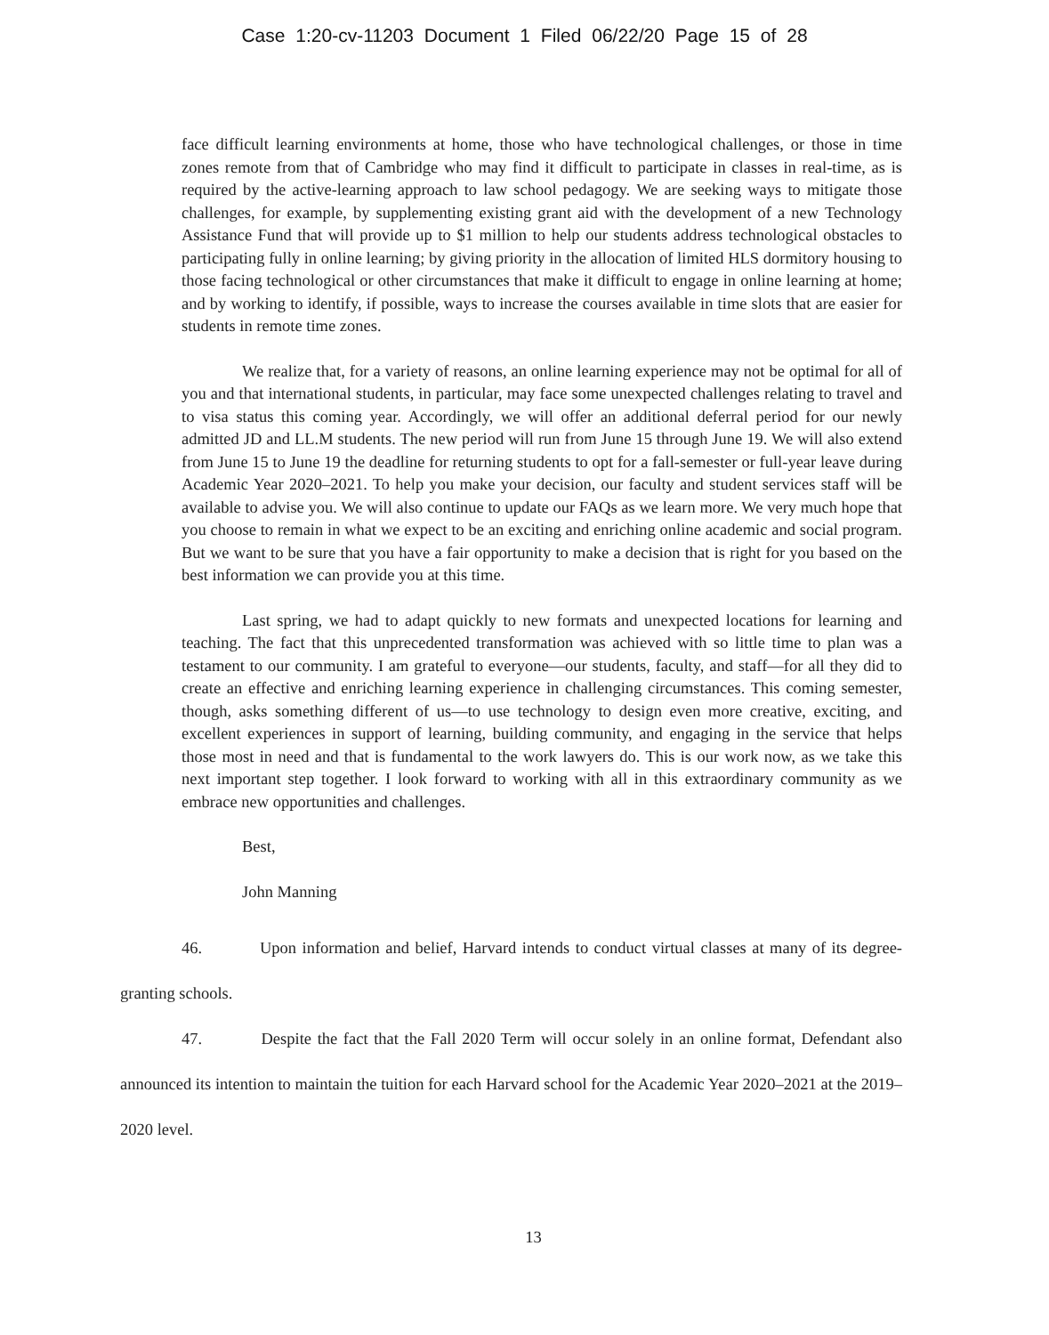Case 1:20-cv-11203 Document 1 Filed 06/22/20 Page 15 of 28
face difficult learning environments at home, those who have technological challenges, or those in time zones remote from that of Cambridge who may find it difficult to participate in classes in real-time, as is required by the active-learning approach to law school pedagogy. We are seeking ways to mitigate those challenges, for example, by supplementing existing grant aid with the development of a new Technology Assistance Fund that will provide up to $1 million to help our students address technological obstacles to participating fully in online learning; by giving priority in the allocation of limited HLS dormitory housing to those facing technological or other circumstances that make it difficult to engage in online learning at home; and by working to identify, if possible, ways to increase the courses available in time slots that are easier for students in remote time zones.
We realize that, for a variety of reasons, an online learning experience may not be optimal for all of you and that international students, in particular, may face some unexpected challenges relating to travel and to visa status this coming year. Accordingly, we will offer an additional deferral period for our newly admitted JD and LL.M students. The new period will run from June 15 through June 19. We will also extend from June 15 to June 19 the deadline for returning students to opt for a fall-semester or full-year leave during Academic Year 2020–2021. To help you make your decision, our faculty and student services staff will be available to advise you. We will also continue to update our FAQs as we learn more. We very much hope that you choose to remain in what we expect to be an exciting and enriching online academic and social program. But we want to be sure that you have a fair opportunity to make a decision that is right for you based on the best information we can provide you at this time.
Last spring, we had to adapt quickly to new formats and unexpected locations for learning and teaching. The fact that this unprecedented transformation was achieved with so little time to plan was a testament to our community. I am grateful to everyone—our students, faculty, and staff—for all they did to create an effective and enriching learning experience in challenging circumstances. This coming semester, though, asks something different of us—to use technology to design even more creative, exciting, and excellent experiences in support of learning, building community, and engaging in the service that helps those most in need and that is fundamental to the work lawyers do. This is our work now, as we take this next important step together. I look forward to working with all in this extraordinary community as we embrace new opportunities and challenges.
Best,
John Manning
46. Upon information and belief, Harvard intends to conduct virtual classes at many of its degree-granting schools.
47. Despite the fact that the Fall 2020 Term will occur solely in an online format, Defendant also announced its intention to maintain the tuition for each Harvard school for the Academic Year 2020–2021 at the 2019–2020 level.
13